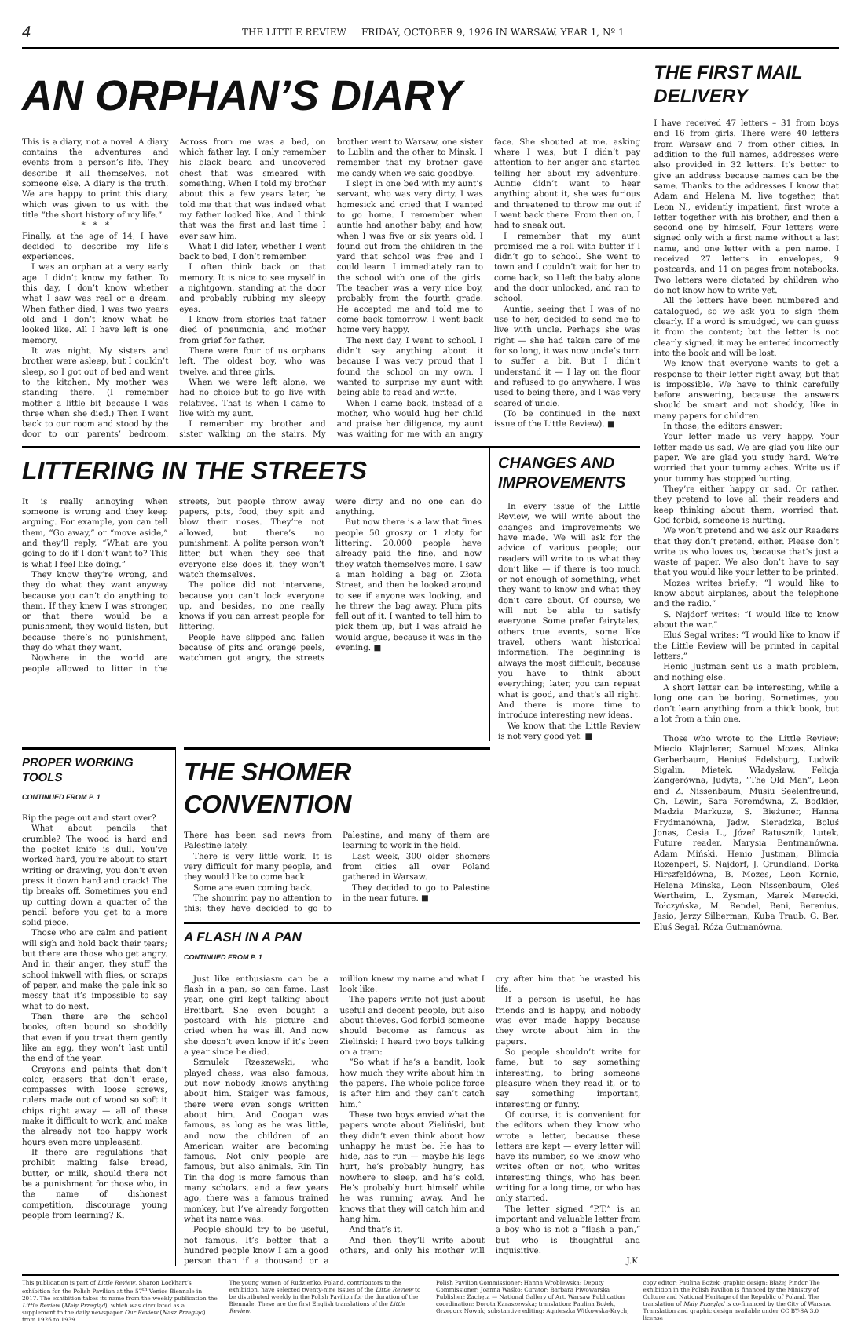4
THE LITTLE REVIEW FRIDAY, OCTOBER 9, 1926 IN WARSAW. YEAR 1, Nº 1
AN ORPHAN’S DIARY
This is a diary, not a novel. A diary contains the adventures and events from a person’s life. They describe it all themselves, not someone else. A diary is the truth. We are happy to print this diary, which was given to us with the title “the short history of my life.”
* * *
Finally, at the age of 14, I have decided to describe my life’s experiences.
I was an orphan at a very early age. I didn’t know my father. To this day, I don’t know whether what I saw was real or a dream. When father died, I was two years old and I don’t know what he looked like. All I have left is one memory.
It was night. My sisters and brother were asleep, but I couldn’t sleep, so I got out of bed and went to the kitchen. My mother was standing there. (I remember mother a little bit because I was three when she died.) Then I went back to our room and stood by the door to our parents’ bedroom. Across from me was a bed, on which father lay. I only remember his black beard and uncovered chest that was smeared with something. When I told my brother about this a few years later, he told me that that was indeed what my father looked like. And I think that was the first and last time I ever saw him.
What I did later, whether I went back to bed, I don’t remember.
I often think back on that memory. It is nice to see myself in a nightgown, standing at the door and probably rubbing my sleepy eyes.
I know from stories that father died of pneumonia, and mother from grief for father.
There were four of us orphans left. The oldest boy, who was twelve, and three girls.
When we were left alone, we had no choice but to go live with relatives. That is when I came to live with my aunt.
I remember my brother and sister walking on the stairs. My brother went to Warsaw, one sister to Lublin and the other to Minsk. I remember that my brother gave me candy when we said goodbye.
I slept in one bed with my aunt’s servant, who was very dirty. I was homesick and cried that I wanted to go home. I remember when auntie had another baby, and how, when I was five or six years old, I found out from the children in the yard that school was free and I could learn. I immediately ran to the school with one of the girls. The teacher was a very nice boy, probably from the fourth grade. He accepted me and told me to come back tomorrow. I went back home very happy.
The next day, I went to school. I didn’t say anything about it because I was very proud that I found the school on my own. I wanted to surprise my aunt with being able to read and write.
When I came back, instead of a mother, who would hug her child and praise her diligence, my aunt was waiting for me with an angry face. She shouted at me, asking where I was, but I didn’t pay attention to her anger and started telling her about my adventure. Auntie didn’t want to hear anything about it, she was furious and threatened to throw me out if I went back there. From then on, I had to sneak out.
I remember that my aunt promised me a roll with butter if I didn’t go to school. She went to town and I couldn’t wait for her to come back, so I left the baby alone and the door unlocked, and ran to school.
Auntie, seeing that I was of no use to her, decided to send me to live with uncle. Perhaps she was right — she had taken care of me for so long, it was now uncle’s turn to suffer a bit. But I didn’t understand it — I lay on the floor and refused to go anywhere. I was used to being there, and I was very scared of uncle.
(To be continued in the next issue of the Little Review). ■
LITTERING IN THE STREETS
It is really annoying when someone is wrong and they keep arguing. For example, you can tell them, “Go away,” or “move aside,” and they’ll reply, “What are you going to do if I don’t want to? This is what I feel like doing.”
They know they’re wrong, and they do what they want anyway because you can’t do anything to them. If they knew I was stronger, or that there would be a punishment, they would listen, but because there’s no punishment, they do what they want.
Nowhere in the world are people allowed to litter in the streets, but people throw away papers, pits, food, they spit and blow their noses. They’re not allowed, but there’s no punishment. A polite person won’t litter, but when they see that everyone else does it, they won’t watch themselves.
The police did not intervene, because you can’t lock everyone up, and besides, no one really knows if you can arrest people for littering.
People have slipped and fallen because of pits and orange peels, watchmen got angry, the streets were dirty and no one can do anything.
But now there is a law that fines people 50 groszy or 1 złoty for littering. 20,000 people have already paid the fine, and now they watch themselves more. I saw a man holding a bag on Złota Street, and then he looked around to see if anyone was looking, and he threw the bag away. Plum pits fell out of it. I wanted to tell him to pick them up, but I was afraid he would argue, because it was in the evening. ■
CHANGES AND IMPROVEMENTS
In every issue of the Little Review, we will write about the changes and improvements we have made. We will ask for the advice of various people; our readers will write to us what they don’t like — if there is too much or not enough of something, what they want to know and what they don’t care about. Of course, we will not be able to satisfy everyone. Some prefer fairytales, others true events, some like travel, others want historical information. The beginning is always the most difficult, because you have to think about everything; later, you can repeat what is good, and that’s all right. And there is more time to introduce interesting new ideas.
We know that the Little Review is not very good yet. ■
PROPER WORKING TOOLS
CONTINUED FROM P. 1
Rip the page out and start over?
What about pencils that crumble? The wood is hard and the pocket knife is dull. You’ve worked hard, you’re about to start writing or drawing, you don’t even press it down hard and crack! The tip breaks off. Sometimes you end up cutting down a quarter of the pencil before you get to a more solid piece.
Those who are calm and patient will sigh and hold back their tears; but there are those who get angry. And in their anger, they stuff the school inkwell with flies, or scraps of paper, and make the pale ink so messy that it’s impossible to say what to do next.
Then there are the school books, often bound so shoddily that even if you treat them gently like an egg, they won’t last until the end of the year.
Crayons and paints that don’t color, erasers that don’t erase, compasses with loose screws, rulers made out of wood so soft it chips right away — all of these make it difficult to work, and make the already not too happy work hours even more unpleasant.
If there are regulations that prohibit making false bread, butter, or milk, should there not be a punishment for those who, in the name of dishonest competition, discourage young people from learning? K.
THE SHOMER CONVENTION
There has been sad news from Palestine lately.
There is very little work. It is very difficult for many people, and they would like to come back.
Some are even coming back.
The shomrim pay no attention to this; they have decided to go to Palestine, and many of them are learning to work in the field.
Last week, 300 older shomers from cities all over Poland gathered in Warsaw.
They decided to go to Palestine in the near future. ■
A FLASH IN A PAN
CONTINUED FROM P. 1
Just like enthusiasm can be a flash in a pan, so can fame. Last year, one girl kept talking about Breitbart. She even bought a postcard with his picture and cried when he was ill. And now she doesn’t even know if it’s been a year since he died.
Szmulek Rzeszewski, who played chess, was also famous, but now nobody knows anything about him. Staiger was famous, there were even songs written about him. And Coogan was famous, as long as he was little, and now the children of an American waiter are becoming famous. Not only people are famous, but also animals. Rin Tin Tin the dog is more famous than many scholars, and a few years ago, there was a famous trained monkey, but I’ve already forgotten what its name was.
People should try to be useful, not famous. It’s better that a hundred people know I am a good person than if a thousand or a million knew my name and what I look like.
The papers write not just about useful and decent people, but also about thieves. God forbid someone should become as famous as Zieliński; I heard two boys talking on a tram:
“So what if he’s a bandit, look how much they write about him in the papers. The whole police force is after him and they can’t catch him.”
These two boys envied what the papers wrote about Zieliński, but they didn’t even think about how unhappy he must be. He has to hide, has to run — maybe his legs hurt, he’s probably hungry, has nowhere to sleep, and he’s cold. He’s probably hurt himself while he was running away. And he knows that they will catch him and hang him.
And that’s it.
And then they’ll write about others, and only his mother will cry after him that he wasted his life.
If a person is useful, he has friends and is happy, and nobody was ever made happy because they wrote about him in the papers.
So people shouldn’t write for fame, but to say something interesting, to bring someone pleasure when they read it, or to say something important, interesting or funny.
Of course, it is convenient for the editors when they know who wrote a letter, because these letters are kept — every letter will have its number, so we know who writes often or not, who writes interesting things, who has been writing for a long time, or who has only started.
The letter signed “P.T.” is an important and valuable letter from a boy who is not a “flash a pan,” but who is thoughtful and inquisitive.
J.K.
THE FIRST MAIL DELIVERY
I have received 47 letters – 31 from boys and 16 from girls. There were 40 letters from Warsaw and 7 from other cities. In addition to the full names, addresses were also provided in 32 letters. It’s better to give an address because names can be the same. Thanks to the addresses I know that Adam and Helena M. live together, that Leon N., evidently impatient, first wrote a letter together with his brother, and then a second one by himself. Four letters were signed only with a first name without a last name, and one letter with a pen name. I received 27 letters in envelopes, 9 postcards, and 11 on pages from notebooks. Two letters were dictated by children who do not know how to write yet.
All the letters have been numbered and catalogued, so we ask you to sign them clearly. If a word is smudged, we can guess it from the content; but the letter is not clearly signed, it may be entered incorrectly into the book and will be lost.
We know that everyone wants to get a response to their letter right away, but that is impossible. We have to think carefully before answering, because the answers should be smart and not shoddy, like in many papers for children.
In those, the editors answer:
Your letter made us very happy. Your letter made us sad. We are glad you like our paper. We are glad you study hard. We’re worried that your tummy aches. Write us if your tummy has stopped hurting.
They’re either happy or sad. Or rather, they pretend to love all their readers and keep thinking about them, worried that, God forbid, someone is hurting.
We won’t pretend and we ask our Readers that they don’t pretend, either. Please don’t write us who loves us, because that’s just a waste of paper. We also don’t have to say that you would like your letter to be printed.
Mozes writes briefly: “I would like to know about airplanes, about the telephone and the radio.”
S. Najdorf writes: “I would like to know about the war.”
Eluś Segał writes: “I would like to know if the Little Review will be printed in capital letters.”
Henio Justman sent us a math problem, and nothing else.
A short letter can be interesting, while a long one can be boring. Sometimes, you don’t learn anything from a thick book, but a lot from a thin one.
Those who wrote to the Little Review: Miecio Klajnlerer, Samuel Mozes, Alinka Gerberbaum, Heniuś Edelsburg, Ludwik Sigalin, Mietek, Władysław, Felicja Zangerówna, Judyta, “The Old Man”, Leon and Z. Nissenbaum, Musiu Seelenfreund, Ch. Lewin, Sara Foremówna, Z. Bodkier, Madzia Markuze, S. Bieżuner, Hanna Frydmanówna, Jadw. Sieradzka, Boluś Jonas, Cesia L., Józef Ratusznik, Lutek, Future reader, Marysia Bentmanówna, Adam Miński, Henio Justman, Blimcia Rozenperl, S. Najdorf, J. Grundland, Dorka Hirszfeldówna, B. Mozes, Leon Kornic, Helena Mińska, Leon Nissenbaum, Oleś Wertheim, L. Zysman, Marek Merecki, Tołczyńska, M. Rendel, Beni, Berenius, Jasio, Jerzy Silberman, Kuba Traub, G. Ber, Eluś Segał, Róża Gutmanówna.
This publication is part of Little Review, Sharon Lockhart’s exhibition for the Polish Pavilion at the 57<sup>th</sup> Venice Biennale in 2017. The exhibition takes its name from the weekly publication the Little Review (Mały Przegląd), which was circulated as a supplement to the daily newspaper Our Review (Nasz Przegląd) from 1926 to 1939.
The young women of Rudzienko, Poland, contributors to the exhibition, have selected twenty-nine issues of the Little Review to be distributed weekly in the Polish Pavilion for the duration of the Biennale. These are the first English translations of the Little Review.
Polish Pavilion Commissioner: Hanna Wróblewska; Deputy Commissioner: Joanna Waśko; Curator: Barbara Piwowarska Publisher: Zachęta — National Gallery of Art, Warsaw Publication coordination: Dorota Karaszewska; translation: Paulina Bożek, Grzegorz Nowak; substantive editing: Agnieszka Witkowska-Krych;
copy editor: Paulina Bożek; graphic design: Błażej Pindor The exhibition in the Polish Pavilion is financed by the Ministry of Culture and National Heritage of the Republic of Poland. The translation of Mały Przegląd is co-financed by the City of Warsaw. Translation and graphic design available under CC BY-SA 3.0 license